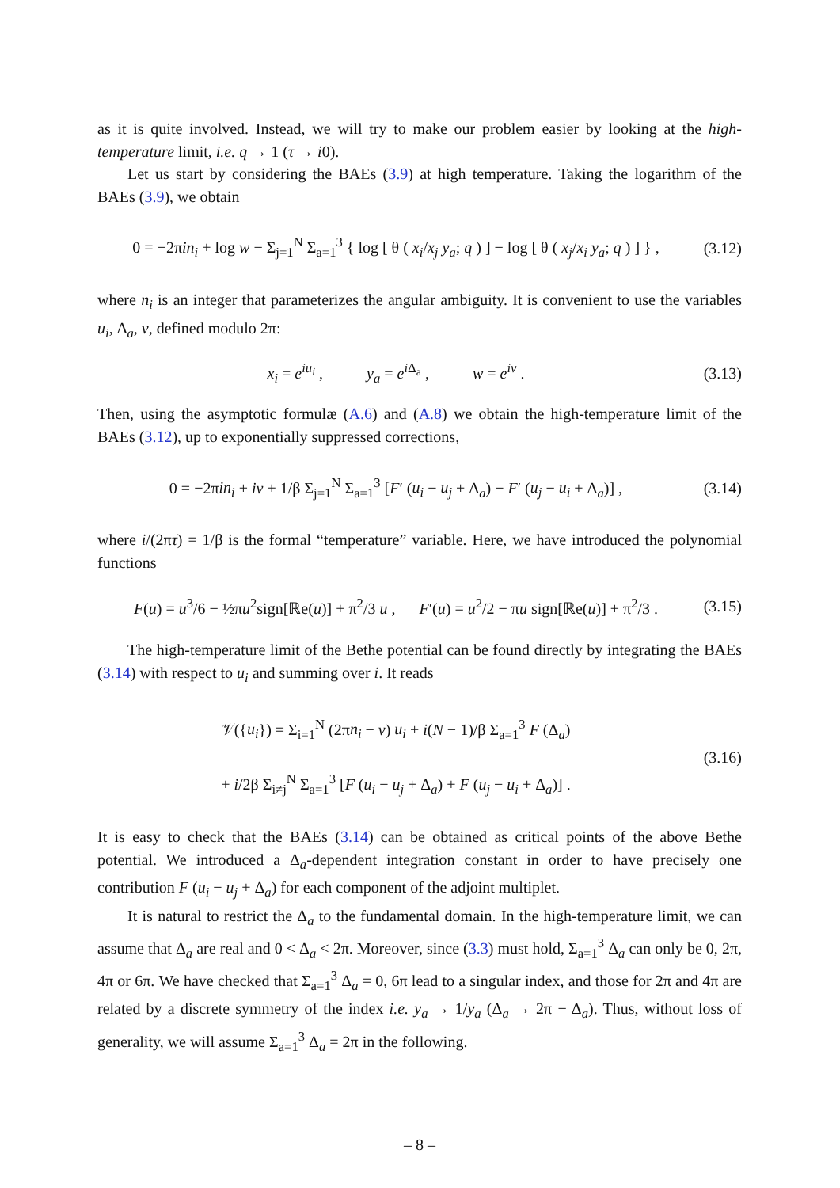as it is quite involved. Instead, we will try to make our problem easier by looking at the high-temperature limit, i.e. q → 1 (τ → i0).
Let us start by considering the BAEs (3.9) at high temperature. Taking the logarithm of the BAEs (3.9), we obtain
0 = −2πin<sub>i</sub> + log w − Σ<sub>j=1</sub><sup>N</sup> Σ<sub>a=1</sub><sup>3</sup> { log [ θ ( x<sub>i</sub>/x<sub>j</sub> y<sub>a</sub>; q ) ] − log [ θ ( x<sub>j</sub>/x<sub>i</sub> y<sub>a</sub>; q ) ] } , (3.12)
where n<sub>i</sub> is an integer that parameterizes the angular ambiguity. It is convenient to use the variables u<sub>i</sub>, Δ<sub>a</sub>, v, defined modulo 2π:
x<sub>i</sub> = e<sup>iu<sub>i</sub></sup> , y<sub>a</sub> = e<sup>i Δ<sub>a</sub></sup> , w = e<sup>iv</sup> . (3.13)
Then, using the asymptotic formulæ (A.6) and (A.8) we obtain the high-temperature limit of the BAEs (3.12), up to exponentially suppressed corrections,
0 = −2πin<sub>i</sub> + iv + 1/β Σ<sub>j=1</sub><sup>N</sup> Σ<sub>a=1</sub><sup>3</sup> [F′ (u<sub>i</sub> − u<sub>j</sub> + Δ<sub>a</sub>) − F′ (u<sub>j</sub> − u<sub>i</sub> + Δ<sub>a</sub>)] , (3.14)
where i/(2πτ) = 1/β is the formal “temperature” variable. Here, we have introduced the polynomial functions
F(u) = u<sup>3</sup>/6 − ½πu<sup>2</sup>sign[ℝe(u)] + π<sup>2</sup>/3 u , F′(u) = u<sup>2</sup>/2 − πu sign[ℝe(u)] + π<sup>2</sup>/3 . (3.15)
The high-temperature limit of the Bethe potential can be found directly by integrating the BAEs (3.14) with respect to u<sub>i</sub> and summing over i. It reads
𝒱({u<sub>i</sub>}) = Σ<sub>i=1</sub><sup>N</sup> (2πn<sub>i</sub> − v) u<sub>i</sub> + i(N − 1)/β Σ<sub>a=1</sub><sup>3</sup> F (Δ<sub>a</sub>)
+ i/2β Σ<sub>i≠j</sub><sup>N</sup> Σ<sub>a=1</sub><sup>3</sup> [F (u<sub>i</sub> − u<sub>j</sub> + Δ<sub>a</sub>) + F (u<sub>j</sub> − u<sub>i</sub> + Δ<sub>a</sub>)] . (3.16)
It is easy to check that the BAEs (3.14) can be obtained as critical points of the above Bethe potential. We introduced a Δ<sub>a</sub>-dependent integration constant in order to have precisely one contribution F (u<sub>i</sub> − u<sub>j</sub> + Δ<sub>a</sub>) for each component of the adjoint multiplet.
It is natural to restrict the Δ<sub>a</sub> to the fundamental domain. In the high-temperature limit, we can assume that Δ<sub>a</sub> are real and 0 < Δ<sub>a</sub> < 2π. Moreover, since (3.3) must hold, Σ<sub>a=1</sub><sup>3</sup> Δ<sub>a</sub> can only be 0, 2π, 4π or 6π. We have checked that Σ<sub>a=1</sub><sup>3</sup> Δ<sub>a</sub> = 0, 6π lead to a singular index, and those for 2π and 4π are related by a discrete symmetry of the index i.e. y<sub>a</sub> → 1/y<sub>a</sub> (Δ<sub>a</sub> → 2π − Δ<sub>a</sub>). Thus, without loss of generality, we will assume Σ<sub>a=1</sub><sup>3</sup> Δ<sub>a</sub> = 2π in the following.
– 8 –